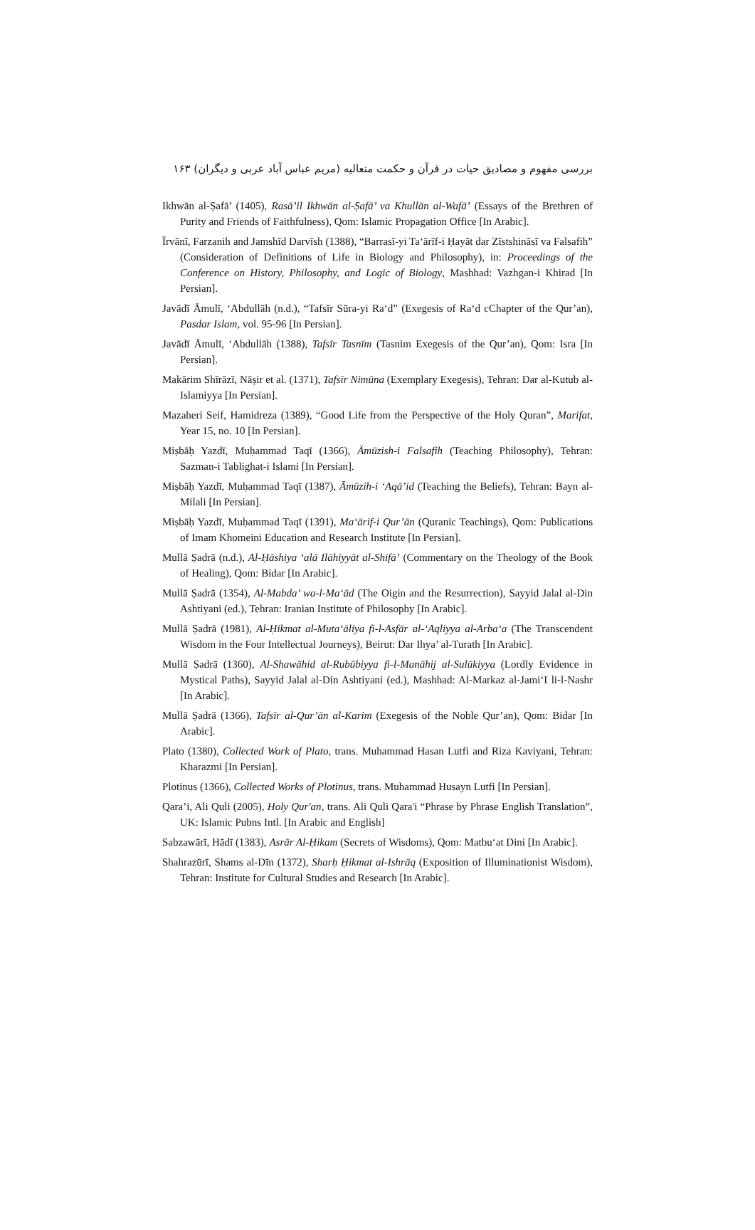بررسی مفهوم و مصادیق حیات در قرآن و حکمت متعالیه (مریم عباس آباد عربی و دیگران) ۱۶۳
Ikhwān al-Ṣafā’ (1405), Rasā’il Ikhwān al-Ṣafā’ va Khullān al-Wafā’ (Essays of the Brethren of Purity and Friends of Faithfulness), Qom: Islamic Propagation Office [In Arabic].
Īrvānī, Farzanih and Jamshīd Darvīsh (1388), “Barrasī-yi Ta‘ārīf-i Ḥayāt dar Zīstshināsī va Falsafih” (Consideration of Definitions of Life in Biology and Philosophy), in: Proceedings of the Conference on History, Philosophy, and Logic of Biology, Mashhad: Vazhgan-i Khirad [In Persian].
Javādī Āmulī, ‘Abdullāh (n.d.), “Tafsīr Sūra-yi Ra‘d” (Exegesis of Ra‘d cChapter of the Qur’an), Pasdar Islam, vol. 95-96 [In Persian].
Javādī Āmulī, ‘Abdullāh (1388), Tafsīr Tasnīm (Tasnim Exegesis of the Qur’an), Qom: Isra [In Persian].
Makārim Shīrāzī, Nāṣir et al. (1371), Tafsīr Nimūna (Exemplary Exegesis), Tehran: Dar al-Kutub al-Islamiyya [In Persian].
Mazaheri Seif, Hamidreza (1389), “Good Life from the Perspective of the Holy Quran”, Marifat, Year 15, no. 10 [In Persian].
Miṣbāḥ Yazdī, Muḥammad Taqī (1366), Āmūzish-i Falsafih (Teaching Philosophy), Tehran: Sazman-i Tablighat-i Islami [In Persian].
Miṣbāḥ Yazdī, Muḥammad Taqī (1387), Āmūzih-i ‘Aqā’id (Teaching the Beliefs), Tehran: Bayn al-Milali [In Persian].
Miṣbāḥ Yazdī, Muḥammad Taqī (1391), Ma‘ārif-i Qur’ān (Quranic Teachings), Qom: Publications of Imam Khomeini Education and Research Institute [In Persian].
Mullā Ṣadrā (n.d.), Al-Ḥāshiya ‘alā Ilāhiyyāt al-Shifā’ (Commentary on the Theology of the Book of Healing), Qom: Bidar [In Arabic].
Mullā Ṣadrā (1354), Al-Mabda’ wa-l-Ma‘ād (The Oigin and the Resurrection), Sayyid Jalal al-Din Ashtiyani (ed.), Tehran: Iranian Institute of Philosophy [In Arabic].
Mullā Ṣadrā (1981), Al-Ḥikmat al-Muta‘āliya fi-l-Asfār al-‘Aqliyya al-Arba‘a (The Transcendent Wisdom in the Four Intellectual Journeys), Beirut: Dar Ihya’ al-Turath [In Arabic].
Mullā Ṣadrā (1360), Al-Shawāhid al-Rubūbiyya fi-l-Manāhij al-Sulūkiyya (Lordly Evidence in Mystical Paths), Sayyid Jalal al-Din Ashtiyani (ed.), Mashhad: Al-Markaz al-Jami‘I li-l-Nashr [In Arabic].
Mullā Ṣadrā (1366), Tafsīr al-Qur’ān al-Karim (Exegesis of the Noble Qur’an), Qom: Bidar [In Arabic].
Plato (1380), Collected Work of Plato, trans. Muhammad Hasan Lutfi and Riza Kaviyani, Tehran: Kharazmi [In Persian].
Plotinus (1366), Collected Works of Plotinus, trans. Muhammad Husayn Lutfi [In Persian].
Qara’i, Ali Quli (2005), Holy Qur'an, trans. Ali Quli Qara'i “Phrase by Phrase English Translation”, UK: Islamic Pubns Intl. [In Arabic and English]
Sabzawārī, Hādī (1383), Asrār Al-Ḥikam (Secrets of Wisdoms), Qom: Matbu‘at Dini [In Arabic].
Shahrazūrī, Shams al-Dīn (1372), Sharḥ Ḥikmat al-Ishrāq (Exposition of Illuminationist Wisdom), Tehran: Institute for Cultural Studies and Research [In Arabic].